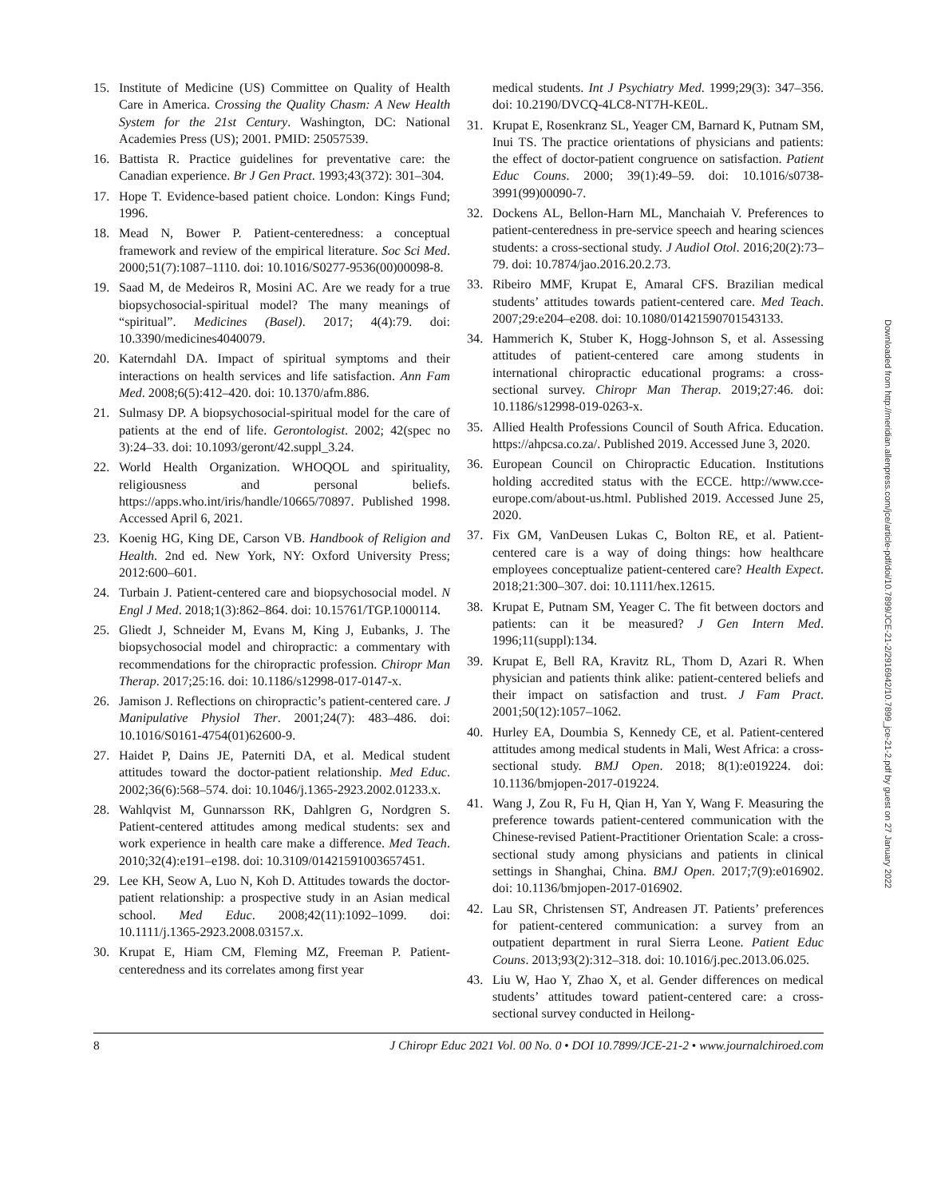15. Institute of Medicine (US) Committee on Quality of Health Care in America. Crossing the Quality Chasm: A New Health System for the 21st Century. Washington, DC: National Academies Press (US); 2001. PMID: 25057539.
16. Battista R. Practice guidelines for preventative care: the Canadian experience. Br J Gen Pract. 1993;43(372): 301–304.
17. Hope T. Evidence-based patient choice. London: Kings Fund; 1996.
18. Mead N, Bower P. Patient-centeredness: a conceptual framework and review of the empirical literature. Soc Sci Med. 2000;51(7):1087–1110. doi: 10.1016/S0277-9536(00)00098-8.
19. Saad M, de Medeiros R, Mosini AC. Are we ready for a true biopsychosocial-spiritual model? The many meanings of “spiritual”. Medicines (Basel). 2017; 4(4):79. doi: 10.3390/medicines4040079.
20. Katerndahl DA. Impact of spiritual symptoms and their interactions on health services and life satisfaction. Ann Fam Med. 2008;6(5):412–420. doi: 10.1370/afm.886.
21. Sulmasy DP. A biopsychosocial-spiritual model for the care of patients at the end of life. Gerontologist. 2002; 42(spec no 3):24–33. doi: 10.1093/geront/42.suppl_3.24.
22. World Health Organization. WHOQOL and spirituality, religiousness and personal beliefs. https://apps.who.int/iris/handle/10665/70897. Published 1998. Accessed April 6, 2021.
23. Koenig HG, King DE, Carson VB. Handbook of Religion and Health. 2nd ed. New York, NY: Oxford University Press; 2012:600–601.
24. Turbain J. Patient-centered care and biopsychosocial model. N Engl J Med. 2018;1(3):862–864. doi: 10.15761/TGP.1000114.
25. Gliedt J, Schneider M, Evans M, King J, Eubanks, J. The biopsychosocial model and chiropractic: a commentary with recommendations for the chiropractic profession. Chiropr Man Therap. 2017;25:16. doi: 10.1186/s12998-017-0147-x.
26. Jamison J. Reflections on chiropractic’s patient-centered care. J Manipulative Physiol Ther. 2001;24(7): 483–486. doi: 10.1016/S0161-4754(01)62600-9.
27. Haidet P, Dains JE, Paterniti DA, et al. Medical student attitudes toward the doctor-patient relationship. Med Educ. 2002;36(6):568–574. doi: 10.1046/j.1365-2923.2002.01233.x.
28. Wahlqvist M, Gunnarsson RK, Dahlgren G, Nordgren S. Patient-centered attitudes among medical students: sex and work experience in health care make a difference. Med Teach. 2010;32(4):e191–e198. doi: 10.3109/01421591003657451.
29. Lee KH, Seow A, Luo N, Koh D. Attitudes towards the doctor-patient relationship: a prospective study in an Asian medical school. Med Educ. 2008;42(11):1092–1099. doi: 10.1111/j.1365-2923.2008.03157.x.
30. Krupat E, Hiam CM, Fleming MZ, Freeman P. Patient-centeredness and its correlates among first year
medical students. Int J Psychiatry Med. 1999;29(3): 347–356. doi: 10.2190/DVCQ-4LC8-NT7H-KE0L.
31. Krupat E, Rosenkranz SL, Yeager CM, Barnard K, Putnam SM, Inui TS. The practice orientations of physicians and patients: the effect of doctor-patient congruence on satisfaction. Patient Educ Couns. 2000; 39(1):49–59. doi: 10.1016/s0738-3991(99)00090-7.
32. Dockens AL, Bellon-Harn ML, Manchaiah V. Preferences to patient-centeredness in pre-service speech and hearing sciences students: a cross-sectional study. J Audiol Otol. 2016;20(2):73–79. doi: 10.7874/jao.2016.20.2.73.
33. Ribeiro MMF, Krupat E, Amaral CFS. Brazilian medical students’ attitudes towards patient-centered care. Med Teach. 2007;29:e204–e208. doi: 10.1080/01421590701543133.
34. Hammerich K, Stuber K, Hogg-Johnson S, et al. Assessing attitudes of patient-centered care among students in international chiropractic educational programs: a cross-sectional survey. Chiropr Man Therap. 2019;27:46. doi: 10.1186/s12998-019-0263-x.
35. Allied Health Professions Council of South Africa. Education. https://ahpcsa.co.za/. Published 2019. Accessed June 3, 2020.
36. European Council on Chiropractic Education. Institutions holding accredited status with the ECCE. http://www.cce-europe.com/about-us.html. Published 2019. Accessed June 25, 2020.
37. Fix GM, VanDeusen Lukas C, Bolton RE, et al. Patient-centered care is a way of doing things: how healthcare employees conceptualize patient-centered care? Health Expect. 2018;21:300–307. doi: 10.1111/hex.12615.
38. Krupat E, Putnam SM, Yeager C. The fit between doctors and patients: can it be measured? J Gen Intern Med. 1996;11(suppl):134.
39. Krupat E, Bell RA, Kravitz RL, Thom D, Azari R. When physician and patients think alike: patient-centered beliefs and their impact on satisfaction and trust. J Fam Pract. 2001;50(12):1057–1062.
40. Hurley EA, Doumbia S, Kennedy CE, et al. Patient-centered attitudes among medical students in Mali, West Africa: a cross-sectional study. BMJ Open. 2018; 8(1):e019224. doi: 10.1136/bmjopen-2017-019224.
41. Wang J, Zou R, Fu H, Qian H, Yan Y, Wang F. Measuring the preference towards patient-centered communication with the Chinese-revised Patient-Practitioner Orientation Scale: a cross-sectional study among physicians and patients in clinical settings in Shanghai, China. BMJ Open. 2017;7(9):e016902. doi: 10.1136/bmjopen-2017-016902.
42. Lau SR, Christensen ST, Andreasen JT. Patients’ preferences for patient-centered communication: a survey from an outpatient department in rural Sierra Leone. Patient Educ Couns. 2013;93(2):312–318. doi: 10.1016/j.pec.2013.06.025.
43. Liu W, Hao Y, Zhao X, et al. Gender differences on medical students’ attitudes toward patient-centered care: a cross-sectional survey conducted in Heilong-
8 J Chiropr Educ 2021 Vol. 00 No. 0 • DOI 10.7899/JCE-21-2 • www.journalchiroed.com
Downloaded from http://meridian.allenpress.com/jce/article-pdf/doi/10.7899/JCE-21-2/2916942/10.7899_jce-21-2.pdf by guest on 27 January 2022